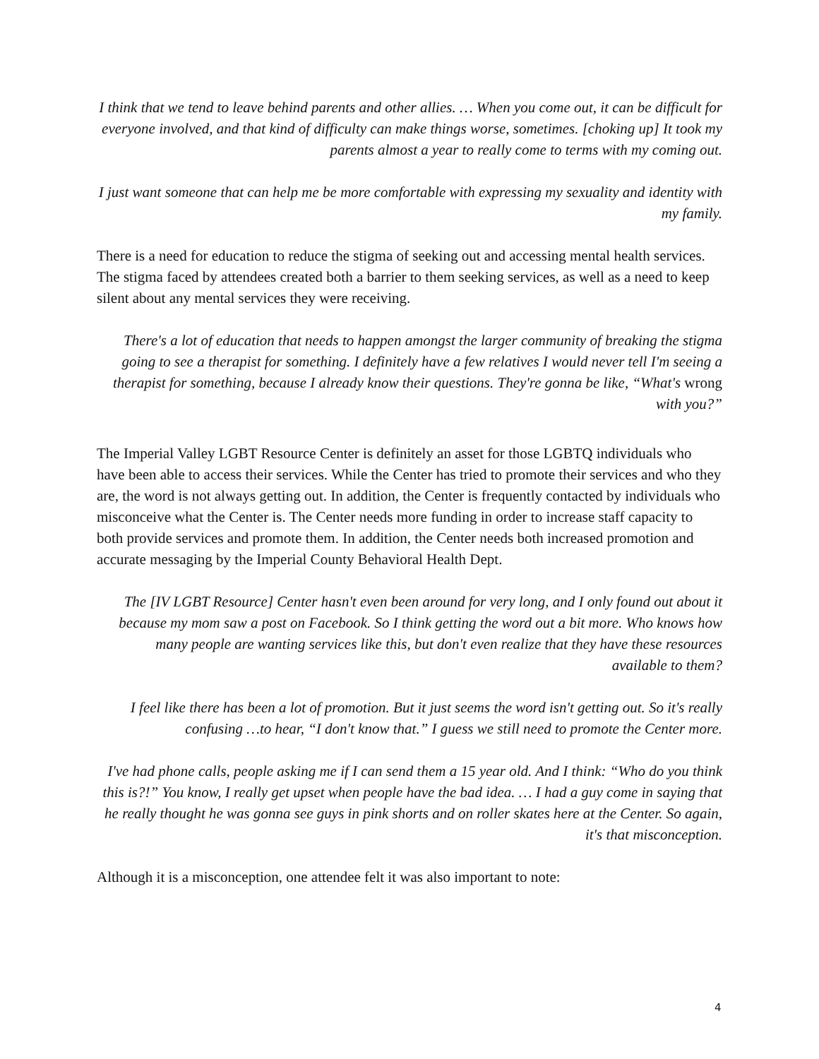I think that we tend to leave behind parents and other allies. … When you come out, it can be difficult for everyone involved, and that kind of difficulty can make things worse, sometimes. [choking up] It took my parents almost a year to really come to terms with my coming out.
I just want someone that can help me be more comfortable with expressing my sexuality and identity with my family.
There is a need for education to reduce the stigma of seeking out and accessing mental health services. The stigma faced by attendees created both a barrier to them seeking services, as well as a need to keep silent about any mental services they were receiving.
There's a lot of education that needs to happen amongst the larger community of breaking the stigma going to see a therapist for something. I definitely have a few relatives I would never tell I'm seeing a therapist for something, because I already know their questions. They're gonna be like, “What's wrong with you?”
The Imperial Valley LGBT Resource Center is definitely an asset for those LGBTQ individuals who have been able to access their services. While the Center has tried to promote their services and who they are, the word is not always getting out. In addition, the Center is frequently contacted by individuals who misconceive what the Center is. The Center needs more funding in order to increase staff capacity to both provide services and promote them. In addition, the Center needs both increased promotion and accurate messaging by the Imperial County Behavioral Health Dept.
The [IV LGBT Resource] Center hasn't even been around for very long, and I only found out about it because my mom saw a post on Facebook. So I think getting the word out a bit more. Who knows how many people are wanting services like this, but don't even realize that they have these resources available to them?
I feel like there has been a lot of promotion. But it just seems the word isn't getting out. So it's really confusing …to hear, “I don't know that.” I guess we still need to promote the Center more.
I've had phone calls, people asking me if I can send them a 15 year old. And I think: “Who do you think this is?!” You know, I really get upset when people have the bad idea. … I had a guy come in saying that he really thought he was gonna see guys in pink shorts and on roller skates here at the Center. So again, it's that misconception.
Although it is a misconception, one attendee felt it was also important to note:
4